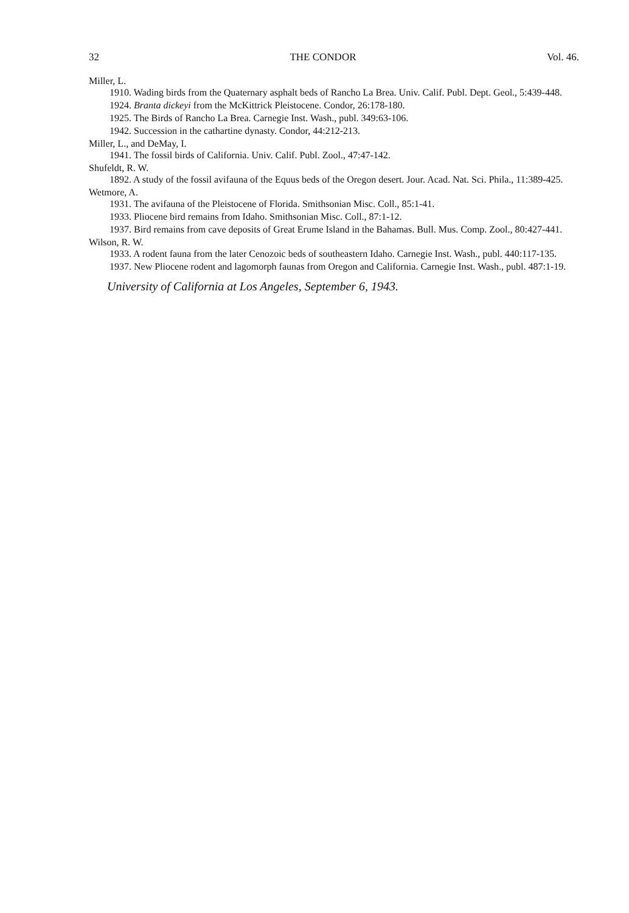32 THE CONDOR Vol. 46.
Miller, L.
1910. Wading birds from the Quaternary asphalt beds of Rancho La Brea. Univ. Calif. Publ. Dept. Geol., 5:439-448.
1924. Branta dickeyi from the McKittrick Pleistocene. Condor, 26:178-180.
1925. The Birds of Rancho La Brea. Carnegie Inst. Wash., publ. 349:63-106.
1942. Succession in the cathartine dynasty. Condor, 44:212-213.
Miller, L., and DeMay, I.
1941. The fossil birds of California. Univ. Calif. Publ. Zool., 47:47-142.
Shufeldt, R. W.
1892. A study of the fossil avifauna of the Equus beds of the Oregon desert. Jour. Acad. Nat. Sci. Phila., 11:389-425.
Wetmore, A.
1931. The avifauna of the Pleistocene of Florida. Smithsonian Misc. Coll., 85:1-41.
1933. Pliocene bird remains from Idaho. Smithsonian Misc. Coll., 87:1-12.
1937. Bird remains from cave deposits of Great Erume Island in the Bahamas. Bull. Mus. Comp. Zool., 80:427-441.
Wilson, R. W.
1933. A rodent fauna from the later Cenozoic beds of southeastern Idaho. Carnegie Inst. Wash., publ. 440:117-135.
1937. New Pliocene rodent and lagomorph faunas from Oregon and California. Carnegie Inst. Wash., publ. 487:1-19.
University of California at Los Angeles, September 6, 1943.